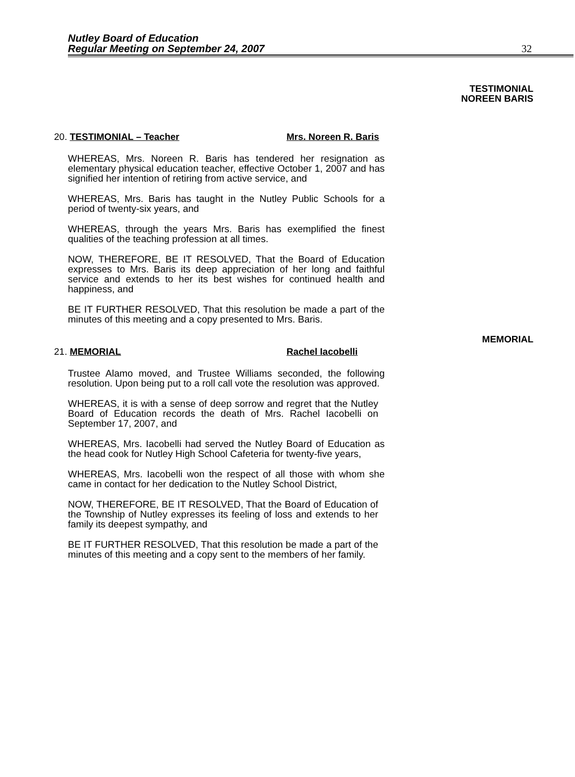Nutley Board of Education
Regular Meeting on September 24, 2007
32
TESTIMONIAL
NOREEN BARIS
20. TESTIMONIAL – Teacher Mrs. Noreen R. Baris
WHEREAS, Mrs. Noreen R. Baris has tendered her resignation as elementary physical education teacher, effective October 1, 2007 and has signified her intention of retiring from active service, and
WHEREAS, Mrs. Baris has taught in the Nutley Public Schools for a period of twenty-six years, and
WHEREAS, through the years Mrs. Baris has exemplified the finest qualities of the teaching profession at all times.
NOW, THEREFORE, BE IT RESOLVED, That the Board of Education expresses to Mrs. Baris its deep appreciation of her long and faithful service and extends to her its best wishes for continued health and happiness, and
BE IT FURTHER RESOLVED, That this resolution be made a part of the minutes of this meeting and a copy presented to Mrs. Baris.
MEMORIAL
21. MEMORIAL Rachel Iacobelli
Trustee Alamo moved, and Trustee Williams seconded, the following resolution. Upon being put to a roll call vote the resolution was approved.
WHEREAS, it is with a sense of deep sorrow and regret that the Nutley Board of Education records the death of Mrs. Rachel Iacobelli on September 17, 2007, and
WHEREAS, Mrs. Iacobelli had served the Nutley Board of Education as the head cook for Nutley High School Cafeteria for twenty-five years,
WHEREAS, Mrs. Iacobelli won the respect of all those with whom she came in contact for her dedication to the Nutley School District,
NOW, THEREFORE, BE IT RESOLVED, That the Board of Education of the Township of Nutley expresses its feeling of loss and extends to her family its deepest sympathy, and
BE IT FURTHER RESOLVED, That this resolution be made a part of the minutes of this meeting and a copy sent to the members of her family.